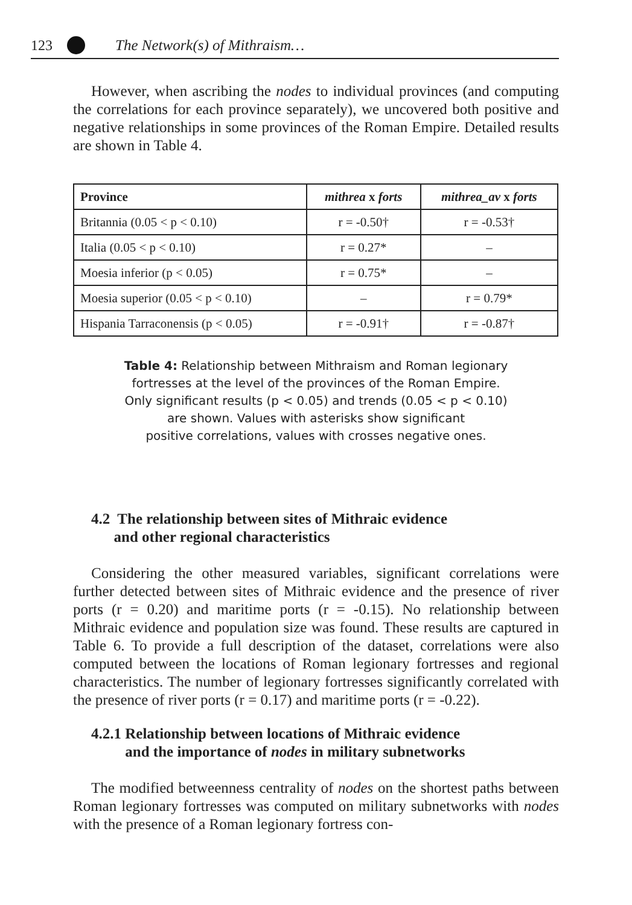123 The Network(s) of Mithraism…
However, when ascribing the nodes to individual provinces (and computing the correlations for each province separately), we uncovered both positive and negative relationships in some provinces of the Roman Empire. Detailed results are shown in Table 4.
| Province | mithrea x forts | mithrea_av x forts |
| --- | --- | --- |
| Britannia (0.05 < p < 0.10) | r = -0.50† | r = -0.53† |
| Italia (0.05 < p < 0.10) | r = 0.27* | – |
| Moesia inferior (p < 0.05) | r = 0.75* | – |
| Moesia superior (0.05 < p < 0.10) | – | r = 0.79* |
| Hispania Tarraconensis (p < 0.05) | r = -0.91† | r = -0.87† |
Table 4: Relationship between Mithraism and Roman legionary
fortresses at the level of the provinces of the Roman Empire.
Only significant results (p < 0.05) and trends (0.05 < p < 0.10)
are shown. Values with asterisks show significant
positive correlations, values with crosses negative ones.
4.2 The relationship between sites of Mithraic evidence
and other regional characteristics
Considering the other measured variables, significant correlations were further detected between sites of Mithraic evidence and the presence of river ports (r = 0.20) and maritime ports (r = -0.15). No relationship between Mithraic evidence and population size was found. These results are captured in Table 6. To provide a full description of the dataset, correlations were also computed between the locations of Roman legionary fortresses and regional characteristics. The number of legionary fortresses significantly correlated with the presence of river ports (r = 0.17) and maritime ports (r = -0.22).
4.2.1 Relationship between locations of Mithraic evidence
and the importance of nodes in military subnetworks
The modified betweenness centrality of nodes on the shortest paths between Roman legionary fortresses was computed on military subnetworks with nodes with the presence of a Roman legionary fortress con-